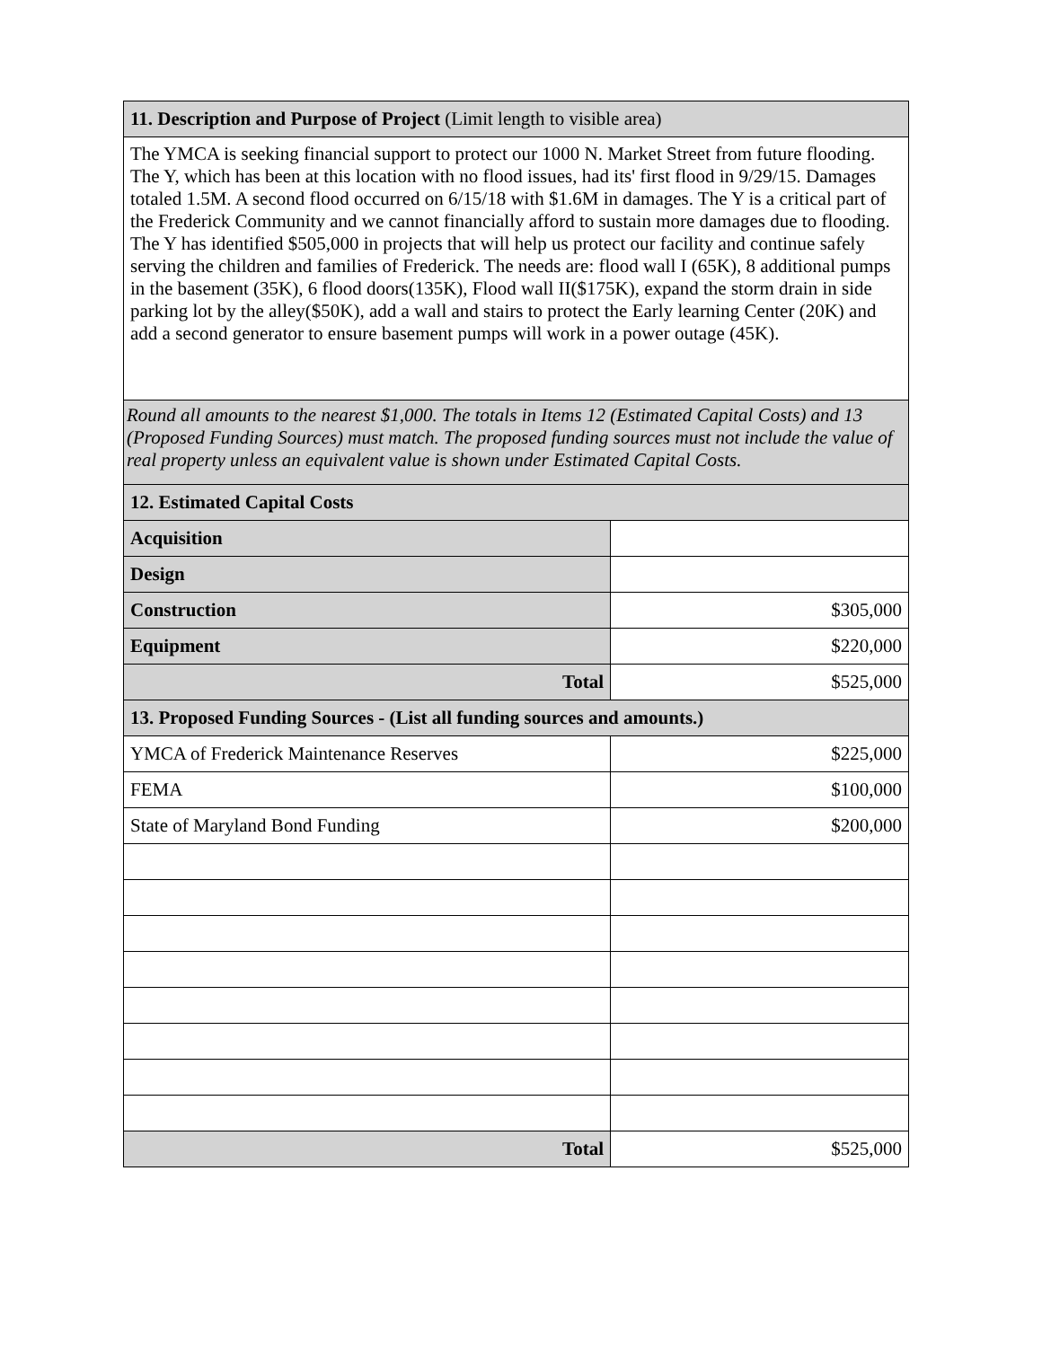| 11. Description and Purpose of Project (Limit length to visible area) | |
| The YMCA is seeking financial support to protect our 1000 N. Market Street from future flooding. The Y, which has been at this location with no flood issues, had its' first flood in 9/29/15. Damages totaled 1.5M. A second flood occurred on 6/15/18 with $1.6M in damages. The Y is a critical part of the Frederick Community and we cannot financially afford to sustain more damages due to flooding. The Y has identified $505,000 in projects that will help us protect our facility and continue safely serving the children and families of Frederick. The needs are: flood wall I (65K), 8 additional pumps in the basement (35K), 6 flood doors(135K), Flood wall II($175K), expand the storm drain in side parking lot by the alley($50K), add a wall and stairs to protect the Early learning Center (20K) and add a second generator to ensure basement pumps will work in a power outage (45K). | |
| Round all amounts to the nearest $1,000. The totals in Items 12 (Estimated Capital Costs) and 13 (Proposed Funding Sources) must match. The proposed funding sources must not include the value of real property unless an equivalent value is shown under Estimated Capital Costs. | |
| 12. Estimated Capital Costs | |
| Acquisition | |
| Design | |
| Construction | $305,000 |
| Equipment | $220,000 |
| Total | $525,000 |
| 13. Proposed Funding Sources - (List all funding sources and amounts.) | |
| YMCA of Frederick Maintenance Reserves | $225,000 |
| FEMA | $100,000 |
| State of Maryland Bond Funding | $200,000 |
| Total | $525,000 |